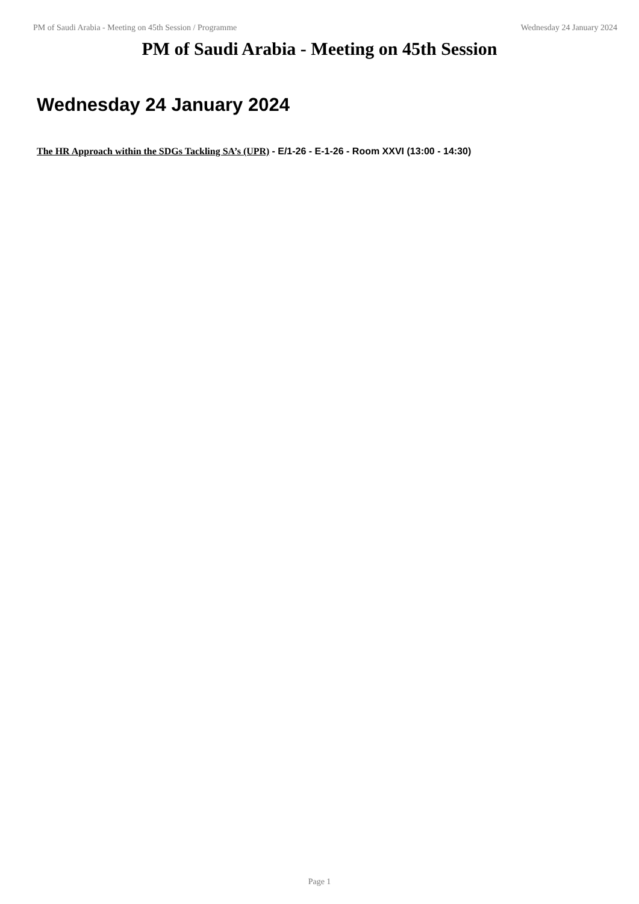PM of Saudi Arabia - Meeting on 45th Session / Programme
Wednesday 24 January 2024
PM of Saudi Arabia - Meeting on 45th Session
Wednesday 24 January 2024
The HR Approach within the SDGs Tackling SA’s (UPR) - E/1-26 - E-1-26 - Room XXVI (13:00 - 14:30)
Page 1